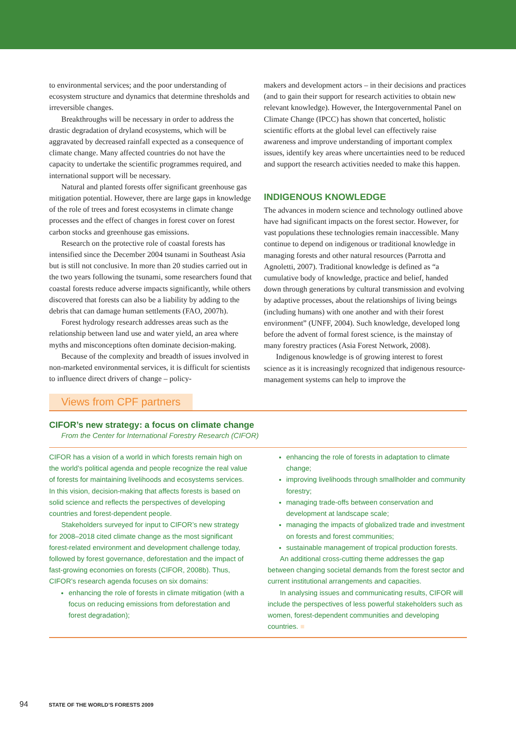to environmental services; and the poor understanding of ecosystem structure and dynamics that determine thresholds and irreversible changes.
Breakthroughs will be necessary in order to address the drastic degradation of dryland ecosystems, which will be aggravated by decreased rainfall expected as a consequence of climate change. Many affected countries do not have the capacity to undertake the scientific programmes required, and international support will be necessary.
Natural and planted forests offer significant greenhouse gas mitigation potential. However, there are large gaps in knowledge of the role of trees and forest ecosystems in climate change processes and the effect of changes in forest cover on forest carbon stocks and greenhouse gas emissions.
Research on the protective role of coastal forests has intensified since the December 2004 tsunami in Southeast Asia but is still not conclusive. In more than 20 studies carried out in the two years following the tsunami, some researchers found that coastal forests reduce adverse impacts significantly, while others discovered that forests can also be a liability by adding to the debris that can damage human settlements (FAO, 2007h).
Forest hydrology research addresses areas such as the relationship between land use and water yield, an area where myths and misconceptions often dominate decision-making.
Because of the complexity and breadth of issues involved in non-marketed environmental services, it is difficult for scientists to influence direct drivers of change – policy-
makers and development actors – in their decisions and practices (and to gain their support for research activities to obtain new relevant knowledge). However, the Intergovernmental Panel on Climate Change (IPCC) has shown that concerted, holistic scientific efforts at the global level can effectively raise awareness and improve understanding of important complex issues, identify key areas where uncertainties need to be reduced and support the research activities needed to make this happen.
INDIGENOUS KNOWLEDGE
The advances in modern science and technology outlined above have had significant impacts on the forest sector. However, for vast populations these technologies remain inaccessible. Many continue to depend on indigenous or traditional knowledge in managing forests and other natural resources (Parrotta and Agnoletti, 2007). Traditional knowledge is defined as “a cumulative body of knowledge, practice and belief, handed down through generations by cultural transmission and evolving by adaptive processes, about the relationships of living beings (including humans) with one another and with their forest environment” (UNFF, 2004). Such knowledge, developed long before the advent of formal forest science, is the mainstay of many forestry practices (Asia Forest Network, 2008).
Indigenous knowledge is of growing interest to forest science as it is increasingly recognized that indigenous resource-management systems can help to improve the
Views from CPF partners
CIFOR’s new strategy: a focus on climate change
From the Center for International Forestry Research (CIFOR)
CIFOR has a vision of a world in which forests remain high on the world’s political agenda and people recognize the real value of forests for maintaining livelihoods and ecosystems services. In this vision, decision-making that affects forests is based on solid science and reflects the perspectives of developing countries and forest-dependent people.
Stakeholders surveyed for input to CIFOR’s new strategy for 2008–2018 cited climate change as the most significant forest-related environment and development challenge today, followed by forest governance, deforestation and the impact of fast-growing economies on forests (CIFOR, 2008b). Thus, CIFOR’s research agenda focuses on six domains:
enhancing the role of forests in climate mitigation (with a focus on reducing emissions from deforestation and forest degradation);
enhancing the role of forests in adaptation to climate change;
improving livelihoods through smallholder and community forestry;
managing trade-offs between conservation and development at landscape scale;
managing the impacts of globalized trade and investment on forests and forest communities;
sustainable management of tropical production forests.
An additional cross-cutting theme addresses the gap between changing societal demands from the forest sector and current institutional arrangements and capacities.
In analysing issues and communicating results, CIFOR will include the perspectives of less powerful stakeholders such as women, forest-dependent communities and developing countries. ■
94 STATE OF THE WORLD’S FORESTS 2009